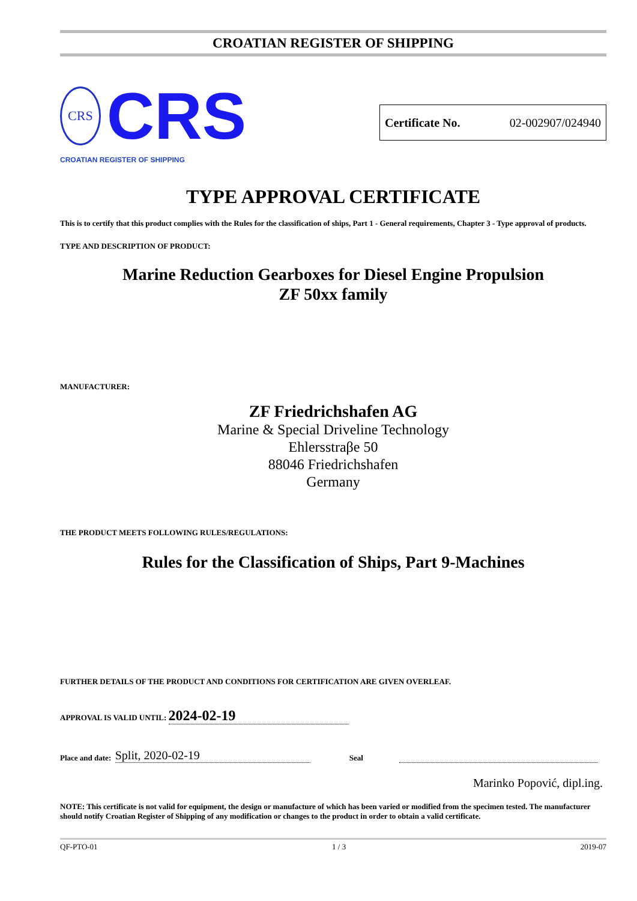CROATIAN REGISTER OF SHIPPING
CRS
CRS
CROATIAN REGISTER OF SHIPPING
Certificate No. 02-002907/024940
TYPE APPROVAL CERTIFICATE
This is to certify that this product complies with the Rules for the classification of ships, Part 1 - General requirements, Chapter 3 - Type approval of products.
TYPE AND DESCRIPTION OF PRODUCT:
Marine Reduction Gearboxes for Diesel Engine Propulsion
ZF 50xx family
MANUFACTURER:
ZF Friedrichshafen AG
Marine & Special Driveline Technology
Ehlersstraβe 50
88046 Friedrichshafen
Germany
THE PRODUCT MEETS FOLLOWING RULES/REGULATIONS:
Rules for the Classification of Ships, Part 9-Machines
FURTHER DETAILS OF THE PRODUCT AND CONDITIONS FOR CERTIFICATION ARE GIVEN OVERLEAF.
APPROVAL IS VALID UNTIL: 2024-02-19
Place and date: Split, 2020-02-19 Seal
Marinko Popović, dipl.ing.
NOTE: This certificate is not valid for equipment, the design or manufacture of which has been varied or modified from the specimen tested. The manufacturer should notify Croatian Register of Shipping of any modification or changes to the product in order to obtain a valid certificate.
QF-PTO-01 1 / 3 2019-07